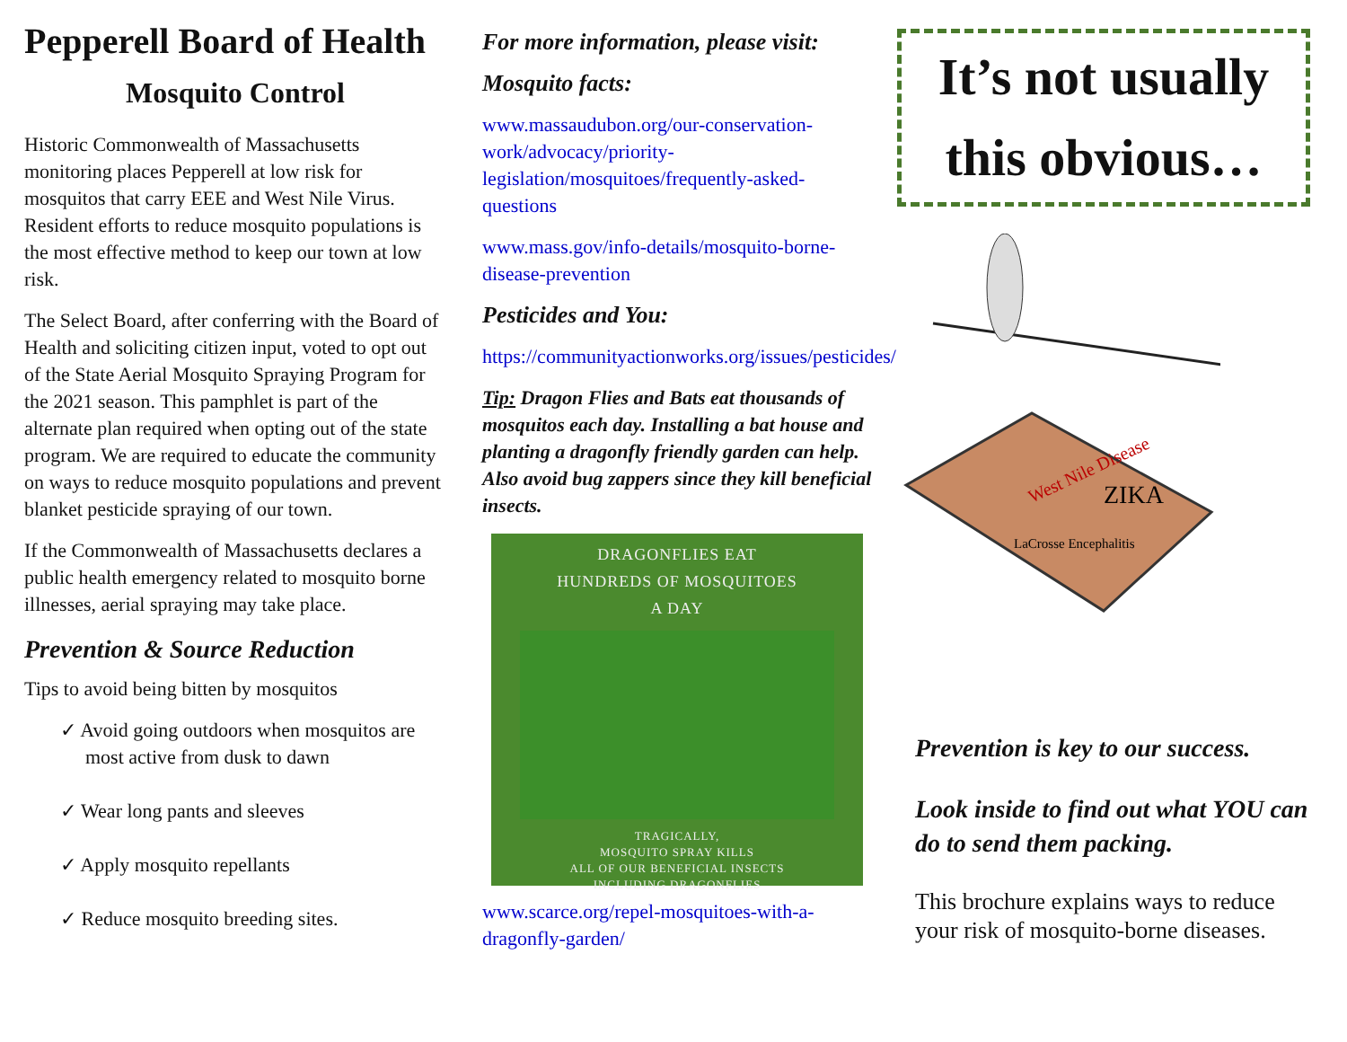Pepperell Board of Health
Mosquito Control
Historic Commonwealth of Massachusetts monitoring places Pepperell at low risk for mosquitos that carry EEE and West Nile Virus. Resident efforts to reduce mosquito populations is the most effective method to keep our town at low risk.
The Select Board, after conferring with the Board of Health and soliciting citizen input, voted to opt out of the State Aerial Mosquito Spraying Program for the 2021 season. This pamphlet is part of the alternate plan required when opting out of the state program. We are required to educate the community on ways to reduce mosquito populations and prevent blanket pesticide spraying of our town.
If the Commonwealth of Massachusetts declares a public health emergency related to mosquito borne illnesses, aerial spraying may take place.
Prevention & Source Reduction
Tips to avoid being bitten by mosquitos
✓ Avoid going outdoors when mosquitos are most active from dusk to dawn
✓ Wear long pants and sleeves
✓ Apply mosquito repellants
✓ Reduce mosquito breeding sites.
For more information, please visit:
Mosquito facts:
www.massaudubon.org/our-conservation-work/advocacy/priority-legislation/mosquitoes/frequently-asked-questions
www.mass.gov/info-details/mosquito-borne-disease-prevention
Pesticides and You:
https://communityactionworks.org/issues/pesticides/
Tip: Dragon Flies and Bats eat thousands of mosquitos each day. Installing a bat house and planting a dragonfly friendly garden can help. Also avoid bug zappers since they kill beneficial insects.
DRAGONFLIES EAT
HUNDREDS OF MOSQUITOES
A DAY
TRAGICALLY,
MOSQUITO SPRAY KILLS
ALL OF OUR BENEFICIAL INSECTS
INCLUDING DRAGONFLIES
www.scarce.org/repel-mosquitoes-with-a-dragonfly-garden/
It’s not usually this obvious…
West Nile Disease
ZIKA
LaCrosse Encephalitis
Prevention is key to our success.
Look inside to find out what YOU can do to send them packing.
This brochure explains ways to reduce your risk of mosquito-borne diseases.